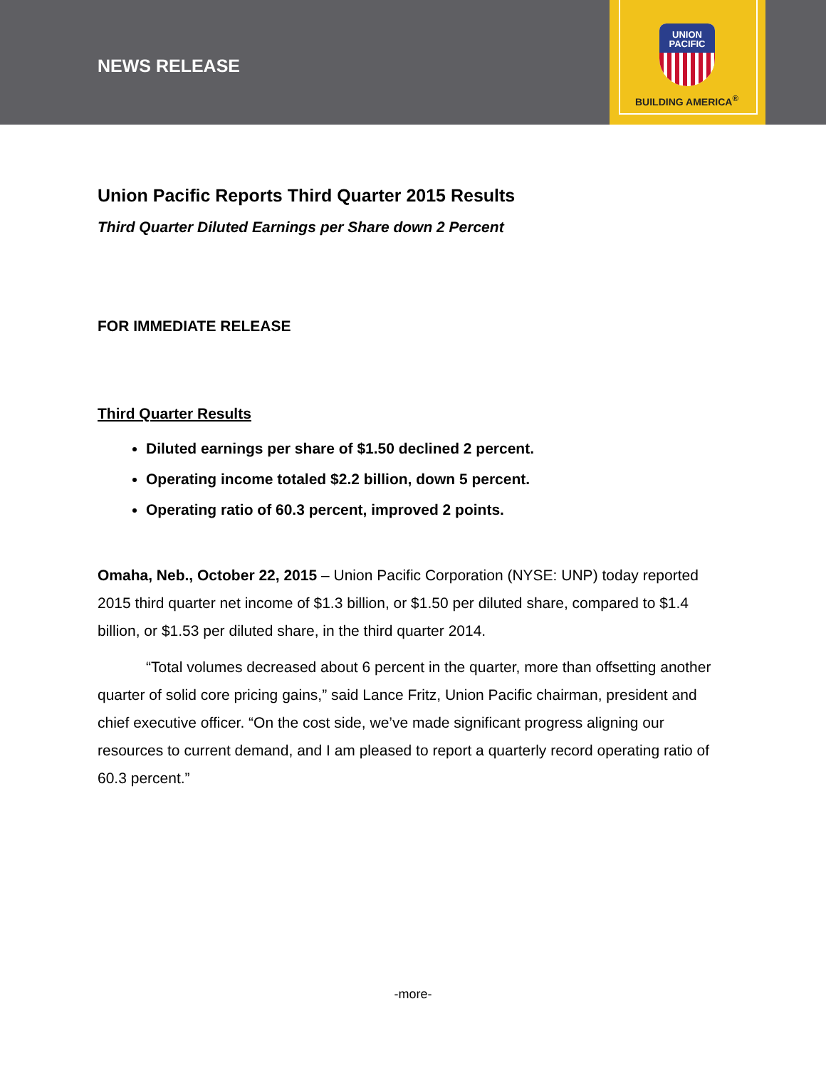NEWS RELEASE
UNION
PACIFIC
BUILDING AMERICA<sup>®</sup>
Union Pacific Reports Third Quarter 2015 Results
Third Quarter Diluted Earnings per Share down 2 Percent
FOR IMMEDIATE RELEASE
Third Quarter Results
Diluted earnings per share of $1.50 declined 2 percent.
Operating income totaled $2.2 billion, down 5 percent.
Operating ratio of 60.3 percent, improved 2 points.
Omaha, Neb., October 22, 2015 – Union Pacific Corporation (NYSE: UNP) today reported 2015 third quarter net income of $1.3 billion, or $1.50 per diluted share, compared to $1.4 billion, or $1.53 per diluted share, in the third quarter 2014.
“Total volumes decreased about 6 percent in the quarter, more than offsetting another quarter of solid core pricing gains,” said Lance Fritz, Union Pacific chairman, president and chief executive officer. “On the cost side, we’ve made significant progress aligning our resources to current demand, and I am pleased to report a quarterly record operating ratio of 60.3 percent.”
-more-